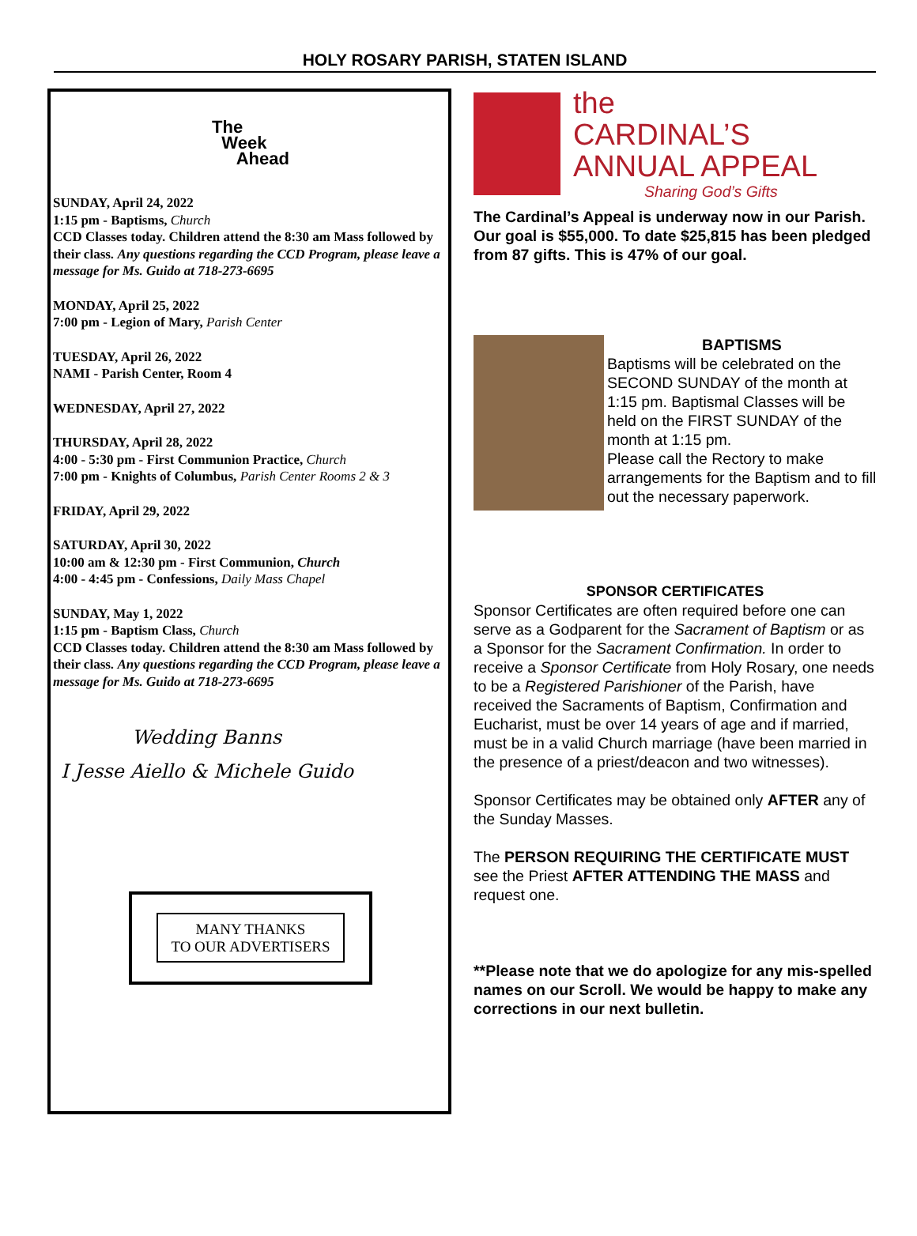HOLY ROSARY PARISH, STATEN ISLAND
The
Week
Ahead
SUNDAY, April 24, 2022
1:15 pm - Baptisms, Church
CCD Classes today. Children attend the 8:30 am Mass followed by their class. Any questions regarding the CCD Program, please leave a message for Ms. Guido at 718-273-6695
MONDAY, April 25, 2022
7:00 pm - Legion of Mary, Parish Center
TUESDAY, April 26, 2022
NAMI - Parish Center, Room 4
WEDNESDAY, April 27, 2022
THURSDAY, April 28, 2022
4:00 - 5:30 pm - First Communion Practice, Church
7:00 pm - Knights of Columbus, Parish Center Rooms 2 & 3
FRIDAY, April 29, 2022
SATURDAY, April 30, 2022
10:00 am & 12:30 pm - First Communion, Church
4:00 - 4:45 pm - Confessions, Daily Mass Chapel
SUNDAY, May 1, 2022
1:15 pm - Baptism Class, Church
CCD Classes today. Children attend the 8:30 am Mass followed by their class. Any questions regarding the CCD Program, please leave a message for Ms. Guido at 718-273-6695
Wedding Banns
I Jesse Aiello & Michele Guido
MANY THANKS
TO OUR ADVERTISERS
the
CARDINAL’S
ANNUAL APPEAL
Sharing God’s Gifts
The Cardinal’s Appeal is underway now in our Parish. Our goal is $55,000. To date $25,815 has been pledged from 87 gifts. This is 47% of our goal.
BAPTISMS
Baptisms will be celebrated on the SECOND SUNDAY of the month at 1:15 pm. Baptismal Classes will be held on the FIRST SUNDAY of the month at 1:15 pm.
Please call the Rectory to make arrangements for the Baptism and to fill out the necessary paperwork.
SPONSOR CERTIFICATES
Sponsor Certificates are often required before one can serve as a Godparent for the Sacrament of Baptism or as a Sponsor for the Sacrament Confirmation. In order to receive a Sponsor Certificate from Holy Rosary, one needs to be a Registered Parishioner of the Parish, have received the Sacraments of Baptism, Confirmation and Eucharist, must be over 14 years of age and if married, must be in a valid Church marriage (have been married in the presence of a priest/deacon and two witnesses).
Sponsor Certificates may be obtained only AFTER any of the Sunday Masses.
The PERSON REQUIRING THE CERTIFICATE MUST see the Priest AFTER ATTENDING THE MASS and request one.
**Please note that we do apologize for any mis-spelled names on our Scroll. We would be happy to make any corrections in our next bulletin.